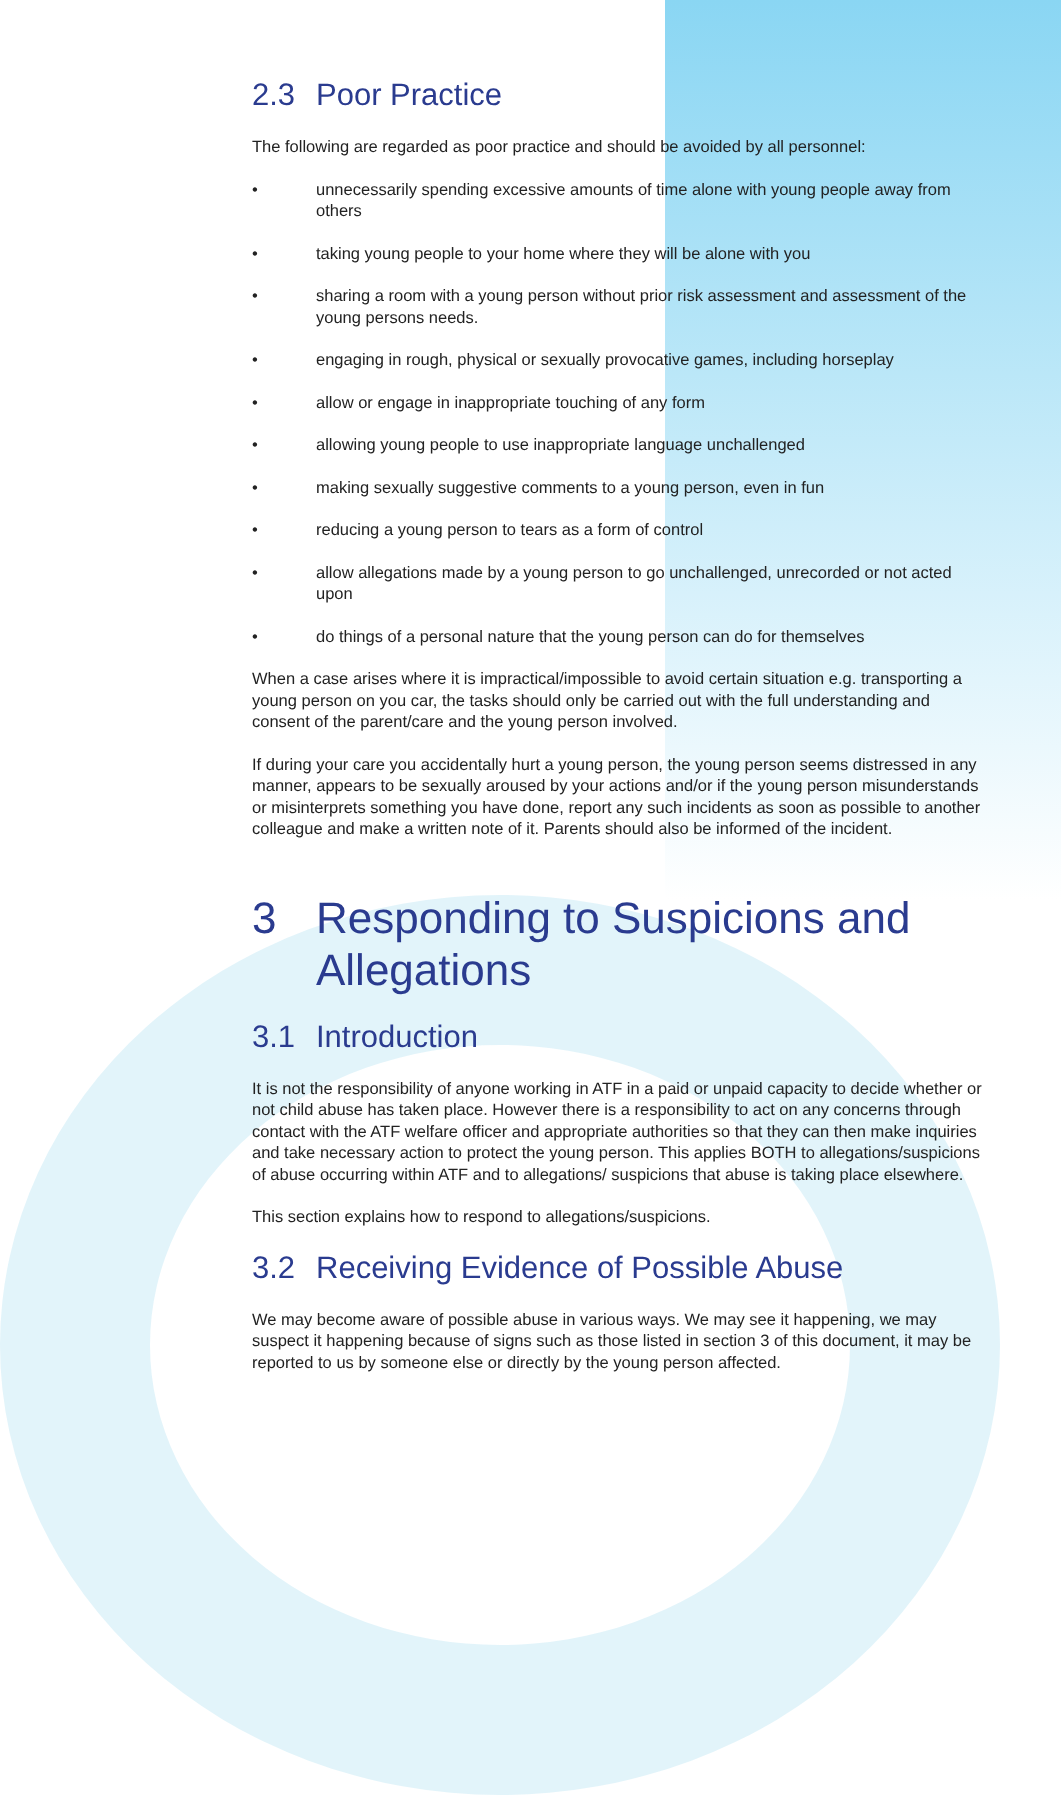2.3 Poor Practice
The following are regarded as poor practice and should be avoided by all personnel:
• unnecessarily spending excessive amounts of time alone with young people away from others
• taking young people to your home where they will be alone with you
• sharing a room with a young person without prior risk assessment and assessment of the young persons needs.
• engaging in rough, physical or sexually provocative games, including horseplay
• allow or engage in inappropriate touching of any form
• allowing young people to use inappropriate language unchallenged
• making sexually suggestive comments to a young person, even in fun
• reducing a young person to tears as a form of control
• allow allegations made by a young person to go unchallenged, unrecorded or not acted upon
• do things of a personal nature that the young person can do for themselves
When a case arises where it is impractical/impossible to avoid certain situation e.g. transporting a young person on you car, the tasks should only be carried out with the full understanding and consent of the parent/care and the young person involved.
If during your care you accidentally hurt a young person, the young person seems distressed in any manner, appears to be sexually aroused by your actions and/or if the young person misunderstands or misinterprets something you have done, report any such incidents as soon as possible to another colleague and make a written note of it. Parents should also be informed of the incident.
3 Responding to Suspicions and Allegations
3.1 Introduction
It is not the responsibility of anyone working in ATF in a paid or unpaid capacity to decide whether or not child abuse has taken place. However there is a responsibility to act on any concerns through contact with the ATF welfare officer and appropriate authorities so that they can then make inquiries and take necessary action to protect the young person. This applies BOTH to allegations/suspicions of abuse occurring within ATF and to allegations/ suspicions that abuse is taking place elsewhere.
This section explains how to respond to allegations/suspicions.
3.2 Receiving Evidence of Possible Abuse
We may become aware of possible abuse in various ways. We may see it happening, we may suspect it happening because of signs such as those listed in section 3 of this document, it may be reported to us by someone else or directly by the young person affected.